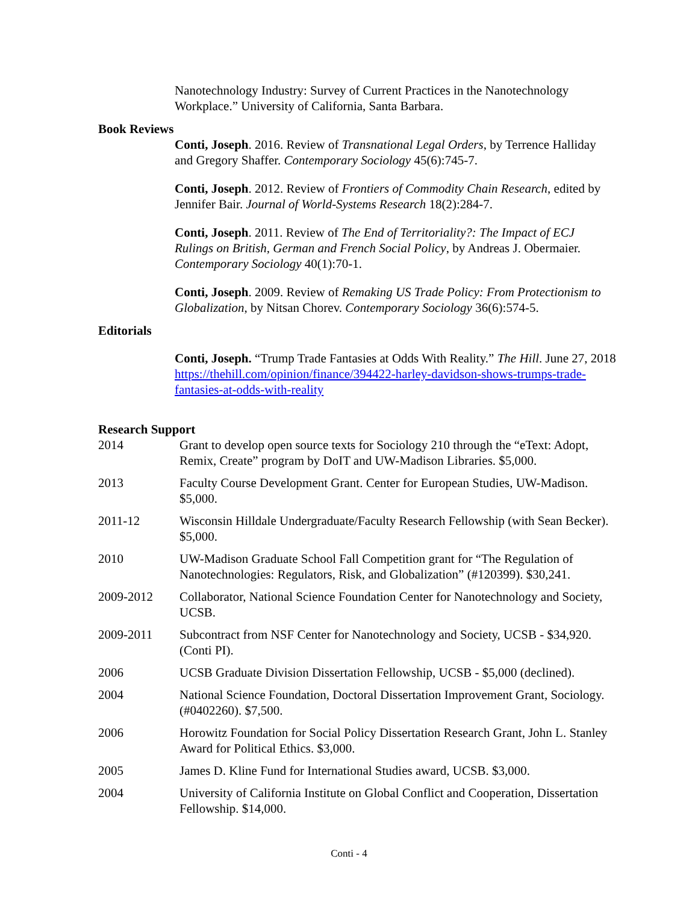Nanotechnology Industry: Survey of Current Practices in the Nanotechnology Workplace.” University of California, Santa Barbara.
Book Reviews
Conti, Joseph. 2016. Review of Transnational Legal Orders, by Terrence Halliday and Gregory Shaffer. Contemporary Sociology 45(6):745-7.
Conti, Joseph. 2012. Review of Frontiers of Commodity Chain Research, edited by Jennifer Bair. Journal of World-Systems Research 18(2):284-7.
Conti, Joseph. 2011. Review of The End of Territoriality?: The Impact of ECJ Rulings on British, German and French Social Policy, by Andreas J. Obermaier. Contemporary Sociology 40(1):70-1.
Conti, Joseph. 2009. Review of Remaking US Trade Policy: From Protectionism to Globalization, by Nitsan Chorev. Contemporary Sociology 36(6):574-5.
Editorials
Conti, Joseph. “Trump Trade Fantasies at Odds With Reality.” The Hill. June 27, 2018 https://thehill.com/opinion/finance/394422-harley-davidson-shows-trumps-trade-fantasies-at-odds-with-reality
Research Support
2014 Grant to develop open source texts for Sociology 210 through the “eText: Adopt, Remix, Create” program by DoIT and UW-Madison Libraries. $5,000.
2013 Faculty Course Development Grant. Center for European Studies, UW-Madison. $5,000.
2011-12 Wisconsin Hilldale Undergraduate/Faculty Research Fellowship (with Sean Becker). $5,000.
2010 UW-Madison Graduate School Fall Competition grant for “The Regulation of Nanotechnologies: Regulators, Risk, and Globalization” (#120399). $30,241.
2009-2012 Collaborator, National Science Foundation Center for Nanotechnology and Society, UCSB.
2009-2011 Subcontract from NSF Center for Nanotechnology and Society, UCSB - $34,920. (Conti PI).
2006 UCSB Graduate Division Dissertation Fellowship, UCSB - $5,000 (declined).
2004 National Science Foundation, Doctoral Dissertation Improvement Grant, Sociology. (#0402260). $7,500.
2006 Horowitz Foundation for Social Policy Dissertation Research Grant, John L. Stanley Award for Political Ethics. $3,000.
2005 James D. Kline Fund for International Studies award, UCSB. $3,000.
2004 University of California Institute on Global Conflict and Cooperation, Dissertation Fellowship. $14,000.
Conti - 4